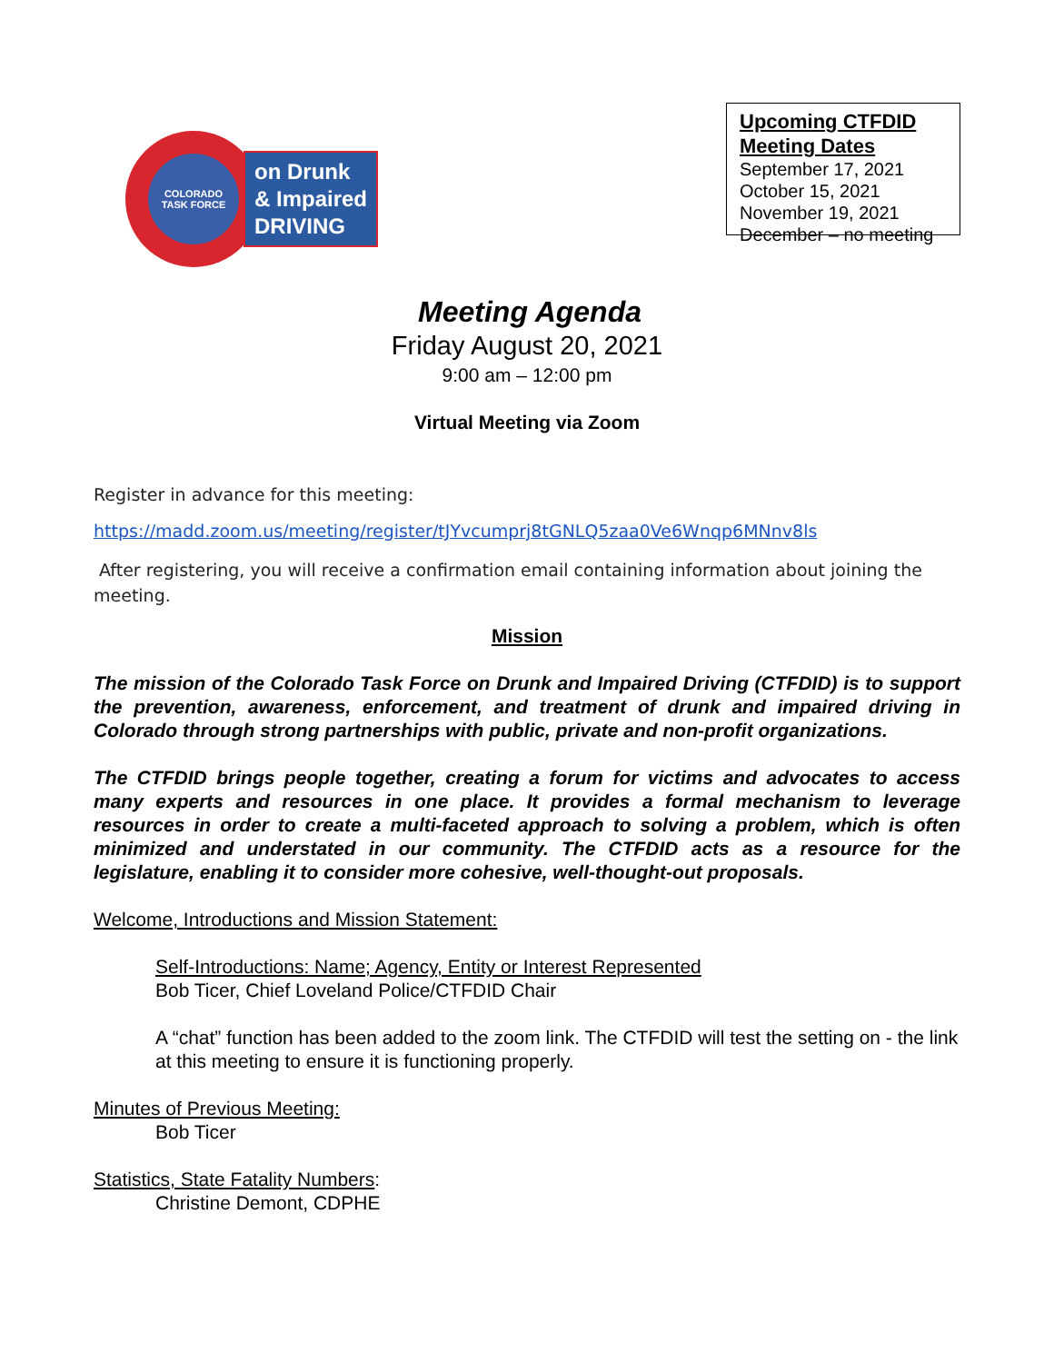COLORADO
TASK FORCE
on Drunk
& Impaired
DRIVING
Upcoming CTFDID
Meeting Dates
September 17, 2021
October 15, 2021
November 19, 2021
December – no meeting
Meeting Agenda
Friday August 20, 2021
9:00 am – 12:00 pm
Virtual Meeting via Zoom
Register in advance for this meeting:
https://madd.zoom.us/meeting/register/tJYvcumprj8tGNLQ5zaa0Ve6Wnqp6MNnv8ls
After registering, you will receive a confirmation email containing information about joining the meeting.
Mission
The mission of the Colorado Task Force on Drunk and Impaired Driving (CTFDID) is to support the prevention, awareness, enforcement, and treatment of drunk and impaired driving in Colorado through strong partnerships with public, private and non-profit organizations.
The CTFDID brings people together, creating a forum for victims and advocates to access many experts and resources in one place. It provides a formal mechanism to leverage resources in order to create a multi-faceted approach to solving a problem, which is often minimized and understated in our community. The CTFDID acts as a resource for the legislature, enabling it to consider more cohesive, well-thought-out proposals.
Welcome, Introductions and Mission Statement:
Self-Introductions: Name; Agency, Entity or Interest Represented
Bob Ticer, Chief Loveland Police/CTFDID Chair
A “chat” function has been added to the zoom link. The CTFDID will test the setting on - the link at this meeting to ensure it is functioning properly.
Minutes of Previous Meeting:
Bob Ticer
Statistics, State Fatality Numbers:
Christine Demont, CDPHE